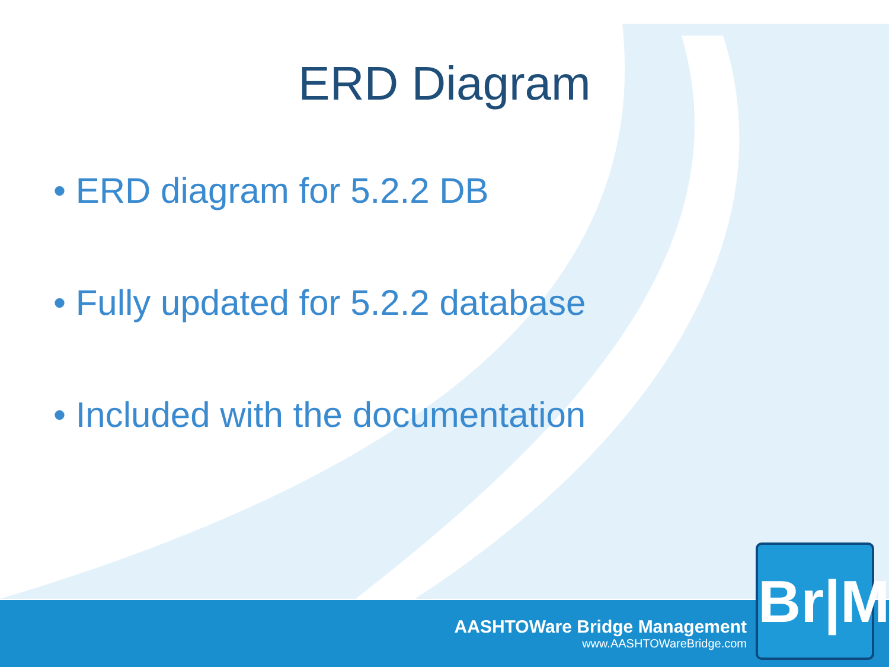ERD Diagram
• ERD diagram for 5.2.2 DB
• Fully updated for 5.2.2 database
• Included with the documentation
AASHTOWare Bridge Management
www.AASHTOWareBridge.com
Br|M